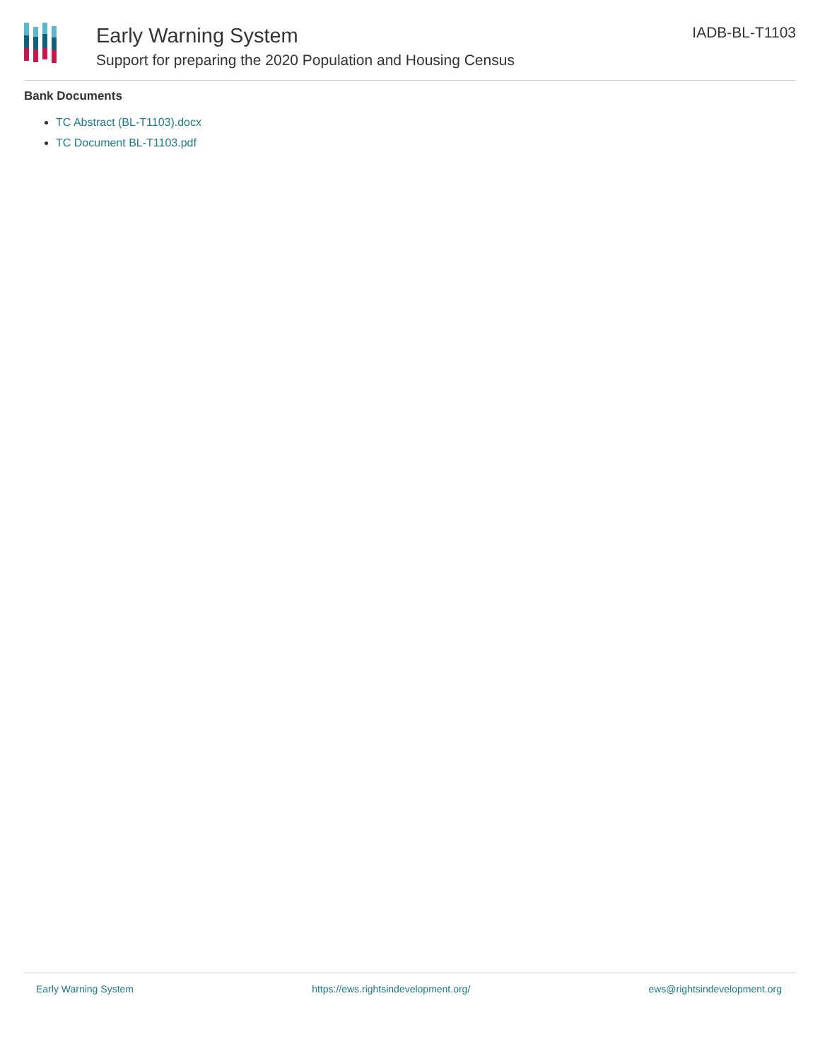Early Warning System
Support for preparing the 2020 Population and Housing Census
IADB-BL-T1103
Bank Documents
TC Abstract (BL-T1103).docx
TC Document BL-T1103.pdf
Early Warning System https://ews.rightsindevelopment.org/ ews@rightsindevelopment.org